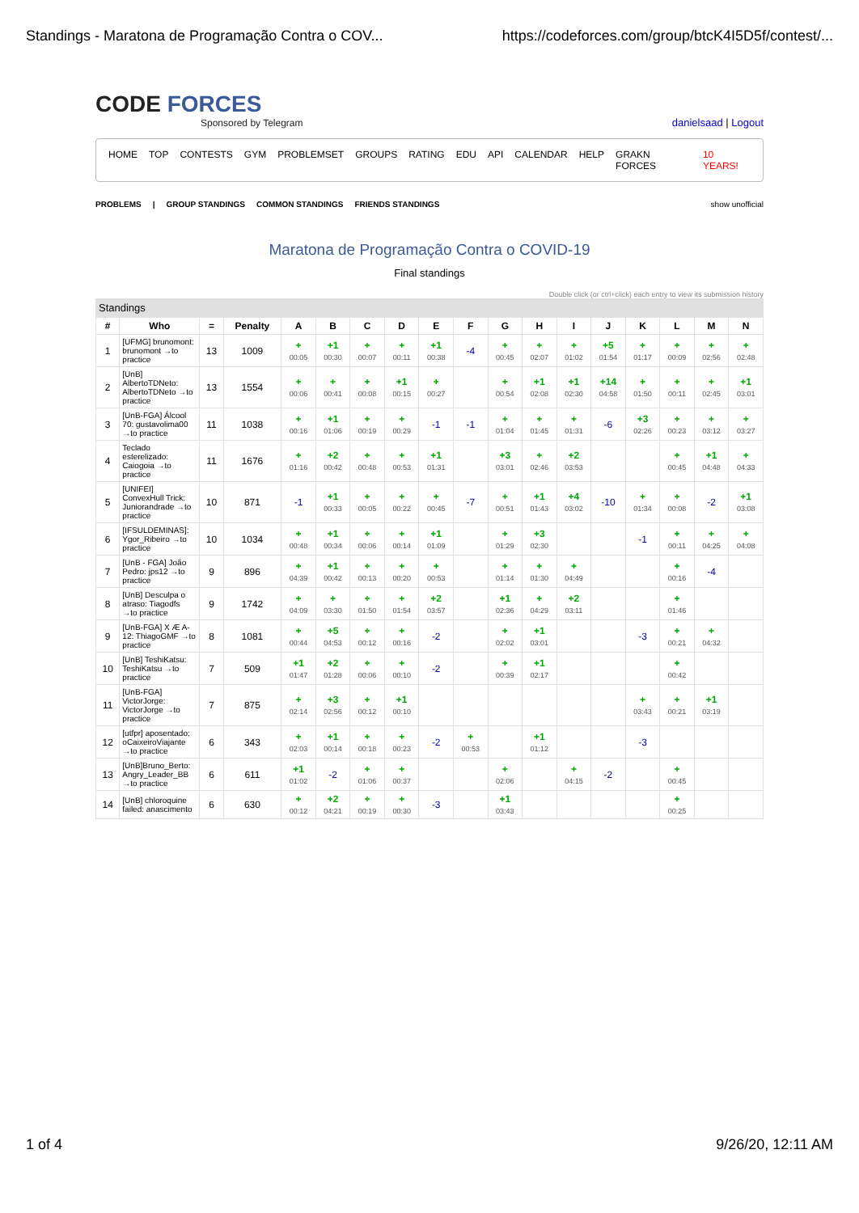Standings - Maratona de Programação Contra o COV... https://codeforces.com/group/btcK4I5D5f/contest/...
CODE FORCES
Sponsored by Telegram
danielsaad | Logout
HOME TOP CONTESTS GYM PROBLEMSET GROUPS RATING EDU API CALENDAR HELP GRAKN FORCES 10 YEARS!
PROBLEMS | GROUP STANDINGS COMMON STANDINGS FRIENDS STANDINGS show unofficial
Maratona de Programação Contra o COVID-19
Final standings
Double click (or ctrl+click) each entry to view its submission history
Standings
| # | Who | = | Penalty | A | B | C | D | E | F | G | H | I | J | K | L | M | N |
| --- | --- | --- | --- | --- | --- | --- | --- | --- | --- | --- | --- | --- | --- | --- | --- | --- | --- |
| 1 | [UFMG] brunomont: brunomont →to practice | 13 | 1009 | + 00:05 | +1 00:30 | + 00:07 | + 00:11 | +1 00:38 | -4 | + 00:45 | + 02:07 | + 01:02 | +5 01:54 | + 01:17 | + 00:09 | + 02:56 | + 02:48 |
| 2 | [UnB] AlbertoTDNeto: AlbertoTDNeto →to practice | 13 | 1554 | + 00:06 | + 00:41 | + 00:08 | +1 00:15 | + 00:27 | | + 00:54 | +1 02:08 | +1 02:30 | +14 04:58 | + 01:50 | + 00:11 | + 02:45 | +1 03:01 |
| 3 | [UnB-FGA] Álcool 70: gustavolima00 →to practice | 11 | 1038 | + 00:16 | +1 01:06 | + 00:19 | + 00:29 | -1 | -1 | + 01:04 | + 01:45 | + 01:31 | -6 | +3 02:26 | + 00:23 | + 03:12 | + 03:27 |
| 4 | Teclado esterelizado: Caiogoia →to practice | 11 | 1676 | + 01:16 | +2 00:42 | + 00:48 | + 00:53 | +1 01:31 | | +3 03:01 | + 02:46 | +2 03:53 | | | + 00:45 | +1 04:48 | + 04:33 |
| 5 | [UNIFEI] ConvexHull Trick: Juniorandrade →to practice | 10 | 871 | -1 | +1 00:33 | + 00:05 | + 00:22 | + 00:45 | -7 | + 00:51 | +1 01:43 | +4 03:02 | -10 | + 01:34 | + 00:08 | -2 | +1 03:08 |
| 6 | [IFSULDEMINAS]: Ygor_Ribeiro →to practice | 10 | 1034 | + 00:48 | +1 00:34 | + 00:06 | + 00:14 | +1 01:09 | | + 01:29 | +3 02:30 | | | -1 | + 00:11 | + 04:25 | + 04:08 |
| 7 | [UnB - FGA] João Pedro: jps12 →to practice | 9 | 896 | + 04:39 | +1 00:42 | + 00:13 | + 00:20 | + 00:53 | | + 01:14 | + 01:30 | + 04:49 | | | + 00:16 | -4 | |
| 8 | [UnB] Desculpa o atraso: Tiagodfs →to practice | 9 | 1742 | + 04:09 | + 03:30 | + 01:50 | + 01:54 | +2 03:57 | | +1 02:36 | + 04:29 | +2 03:11 | | | + 01:46 | | |
| 9 | [UnB-FGA] X Æ A-12: ThiagoGMF →to practice | 8 | 1081 | + 00:44 | +5 04:53 | + 00:12 | + 00:16 | -2 | | + 02:02 | +1 03:01 | | | -3 | + 00:21 | + 04:32 | |
| 10 | [UnB] TeshiKatsu: TeshiKatsu →to practice | 7 | 509 | +1 01:47 | +2 01:28 | + 00:06 | + 00:10 | -2 | | + 00:39 | +1 02:17 | | | | + 00:42 | | |
| 11 | [UnB-FGA] VictorJorge: VictorJorge →to practice | 7 | 875 | + 02:14 | +3 02:56 | + 00:12 | +1 00:10 | | | | | | | + 03:43 | + 00:21 | +1 03:19 | |
| 12 | [utfpr] aposentado: oCaixeiroViajante →to practice | 6 | 343 | + 02:03 | +1 00:14 | + 00:18 | + 00:23 | -2 | + 00:53 | | +1 01:12 | | | -3 | | | |
| 13 | [UnB]Bruno_Berto: Angry_Leader_BB →to practice | 6 | 611 | +1 01:02 | -2 | + 01:06 | + 00:37 | | | + 02:06 | | + 04:15 | -2 | | + 00:45 | | |
| 14 | [UnB] chloroquine failed: anascimento | 6 | 630 | + 00:12 | +2 04:21 | + 00:19 | + 00:30 | -3 | | +1 03:43 | | | | | + 00:25 | | |
1 of 4 9/26/20, 12:11 AM